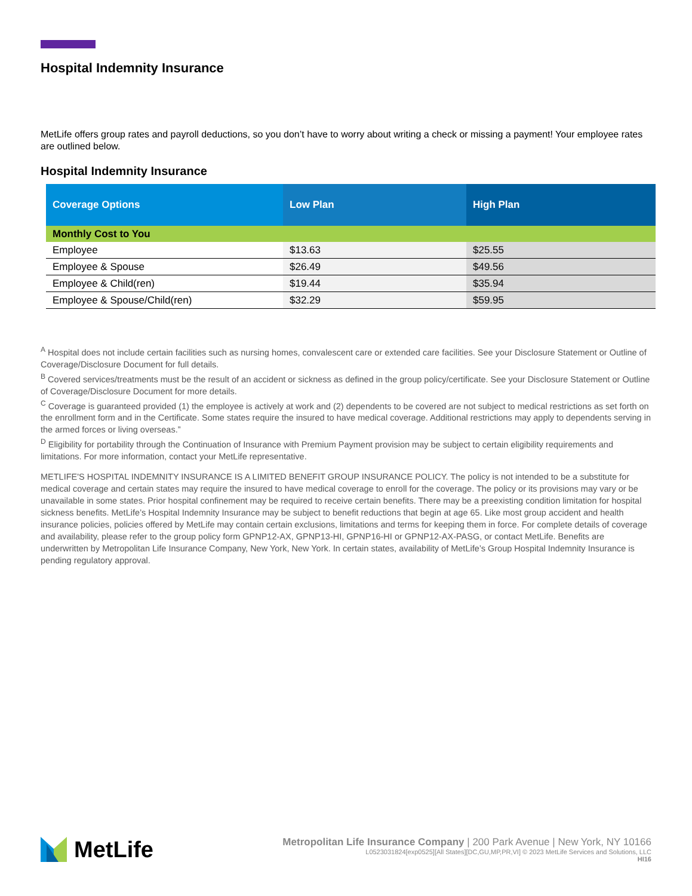Hospital Indemnity Insurance
MetLife offers group rates and payroll deductions, so you don’t have to worry about writing a check or missing a payment! Your employee rates are outlined below.
Hospital Indemnity Insurance
| Coverage Options | Low Plan | High Plan |
| --- | --- | --- |
| Monthly Cost to You | | |
| Employee | $13.63 | $25.55 |
| Employee & Spouse | $26.49 | $49.56 |
| Employee & Child(ren) | $19.44 | $35.94 |
| Employee & Spouse/Child(ren) | $32.29 | $59.95 |
<sup>A</sup> Hospital does not include certain facilities such as nursing homes, convalescent care or extended care facilities. See your Disclosure Statement or Outline of Coverage/Disclosure Document for full details.
<sup>B</sup> Covered services/treatments must be the result of an accident or sickness as defined in the group policy/certificate. See your Disclosure Statement or Outline of Coverage/Disclosure Document for more details.
<sup>C</sup> Coverage is guaranteed provided (1) the employee is actively at work and (2) dependents to be covered are not subject to medical restrictions as set forth on the enrollment form and in the Certificate. Some states require the insured to have medical coverage. Additional restrictions may apply to dependents serving in the armed forces or living overseas.”
<sup>D</sup> Eligibility for portability through the Continuation of Insurance with Premium Payment provision may be subject to certain eligibility requirements and limitations. For more information, contact your MetLife representative.
METLIFE'S HOSPITAL INDEMNITY INSURANCE IS A LIMITED BENEFIT GROUP INSURANCE POLICY. The policy is not intended to be a substitute for medical coverage and certain states may require the insured to have medical coverage to enroll for the coverage. The policy or its provisions may vary or be unavailable in some states. Prior hospital confinement may be required to receive certain benefits. There may be a preexisting condition limitation for hospital sickness benefits. MetLife’s Hospital Indemnity Insurance may be subject to benefit reductions that begin at age 65. Like most group accident and health insurance policies, policies offered by MetLife may contain certain exclusions, limitations and terms for keeping them in force. For complete details of coverage and availability, please refer to the group policy form GPNP12-AX, GPNP13-HI, GPNP16-HI or GPNP12-AX-PASG, or contact MetLife. Benefits are underwritten by Metropolitan Life Insurance Company, New York, New York. In certain states, availability of MetLife’s Group Hospital Indemnity Insurance is pending regulatory approval.
MetLife
Metropolitan Life Insurance Company | 200 Park Avenue | New York, NY 10166
L0523031824[exp0525][All States][DC,GU,MP,PR,VI] © 2023 MetLife Services and Solutions, LLC
HI16